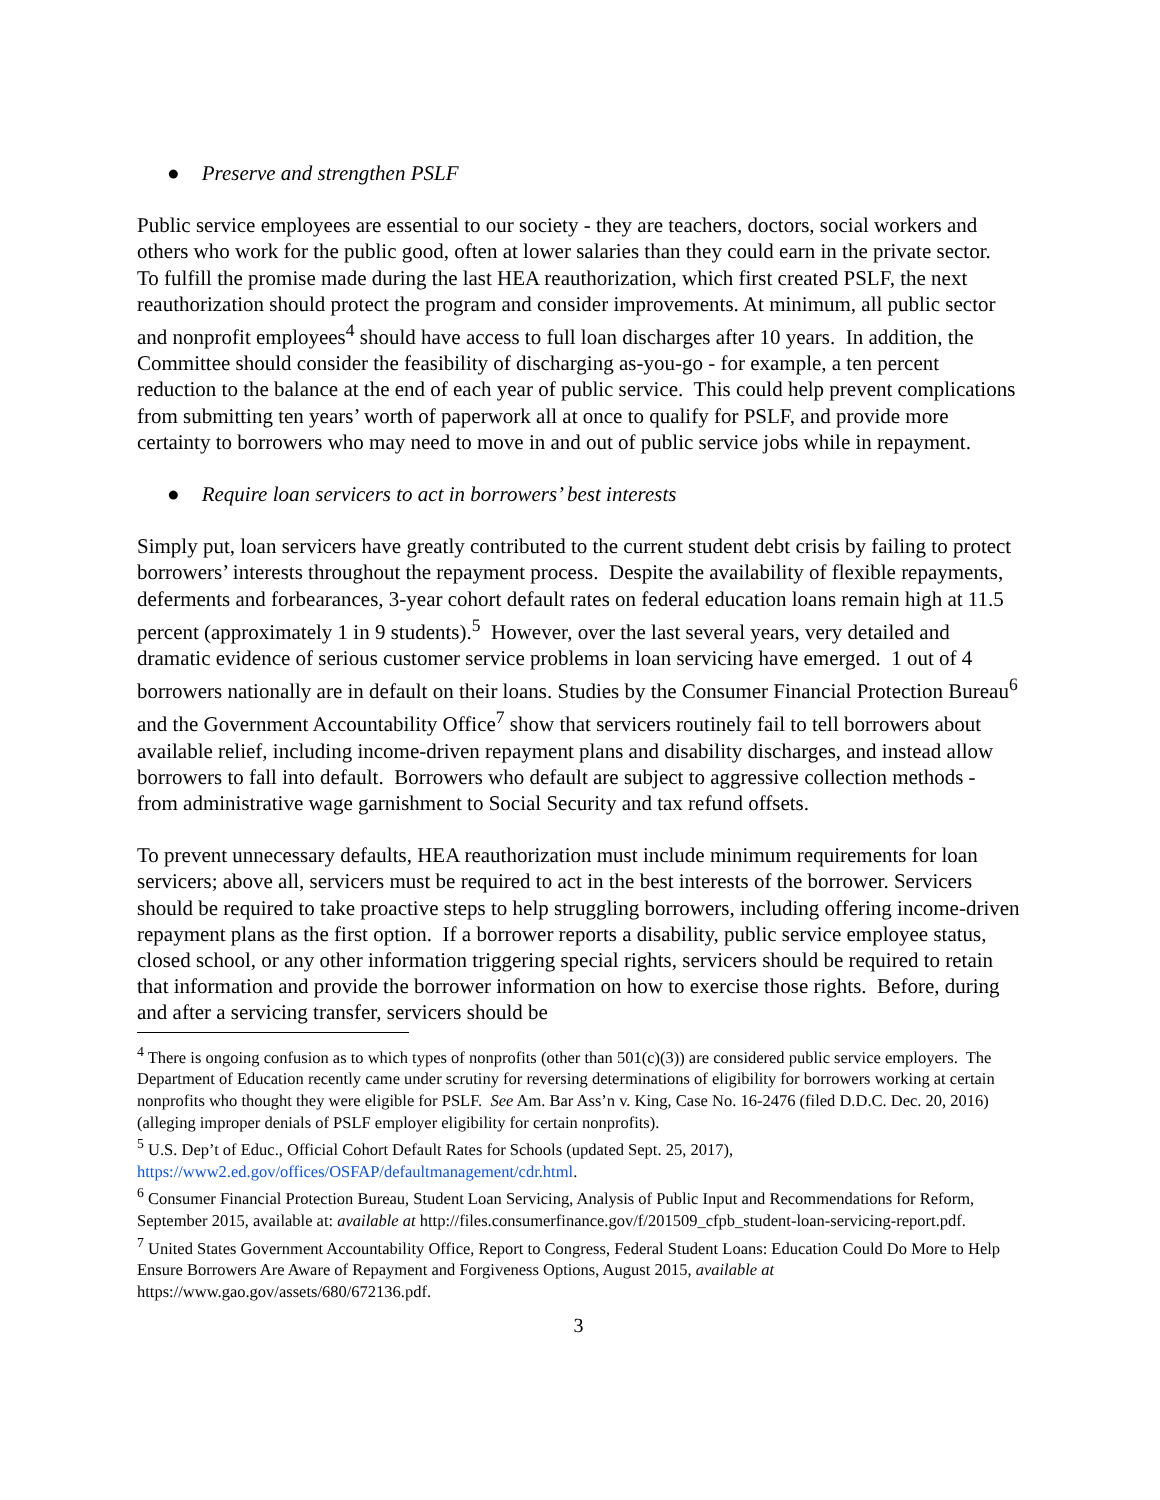● Preserve and strengthen PSLF
Public service employees are essential to our society - they are teachers, doctors, social workers and others who work for the public good, often at lower salaries than they could earn in the private sector. To fulfill the promise made during the last HEA reauthorization, which first created PSLF, the next reauthorization should protect the program and consider improvements. At minimum, all public sector and nonprofit employees<sup>4</sup> should have access to full loan discharges after 10 years. In addition, the Committee should consider the feasibility of discharging as-you-go - for example, a ten percent reduction to the balance at the end of each year of public service. This could help prevent complications from submitting ten years’ worth of paperwork all at once to qualify for PSLF, and provide more certainty to borrowers who may need to move in and out of public service jobs while in repayment.
● Require loan servicers to act in borrowers’ best interests
Simply put, loan servicers have greatly contributed to the current student debt crisis by failing to protect borrowers’ interests throughout the repayment process. Despite the availability of flexible repayments, deferments and forbearances, 3-year cohort default rates on federal education loans remain high at 11.5 percent (approximately 1 in 9 students).<sup>5</sup> However, over the last several years, very detailed and dramatic evidence of serious customer service problems in loan servicing have emerged. 1 out of 4 borrowers nationally are in default on their loans. Studies by the Consumer Financial Protection Bureau<sup>6</sup> and the Government Accountability Office<sup>7</sup> show that servicers routinely fail to tell borrowers about available relief, including income-driven repayment plans and disability discharges, and instead allow borrowers to fall into default. Borrowers who default are subject to aggressive collection methods - from administrative wage garnishment to Social Security and tax refund offsets.
To prevent unnecessary defaults, HEA reauthorization must include minimum requirements for loan servicers; above all, servicers must be required to act in the best interests of the borrower. Servicers should be required to take proactive steps to help struggling borrowers, including offering income-driven repayment plans as the first option. If a borrower reports a disability, public service employee status, closed school, or any other information triggering special rights, servicers should be required to retain that information and provide the borrower information on how to exercise those rights. Before, during and after a servicing transfer, servicers should be
<sup>4</sup> There is ongoing confusion as to which types of nonprofits (other than 501(c)(3)) are considered public service employers. The Department of Education recently came under scrutiny for reversing determinations of eligibility for borrowers working at certain nonprofits who thought they were eligible for PSLF. See Am. Bar Ass’n v. King, Case No. 16-2476 (filed D.D.C. Dec. 20, 2016) (alleging improper denials of PSLF employer eligibility for certain nonprofits).
<sup>5</sup> U.S. Dep’t of Educ., Official Cohort Default Rates for Schools (updated Sept. 25, 2017), https://www2.ed.gov/offices/OSFAP/defaultmanagement/cdr.html.
<sup>6</sup> Consumer Financial Protection Bureau, Student Loan Servicing, Analysis of Public Input and Recommendations for Reform, September 2015, available at: available at http://files.consumerfinance.gov/f/201509_cfpb_student-loan-servicing-report.pdf.
<sup>7</sup> United States Government Accountability Office, Report to Congress, Federal Student Loans: Education Could Do More to Help Ensure Borrowers Are Aware of Repayment and Forgiveness Options, August 2015, available at https://www.gao.gov/assets/680/672136.pdf.
3